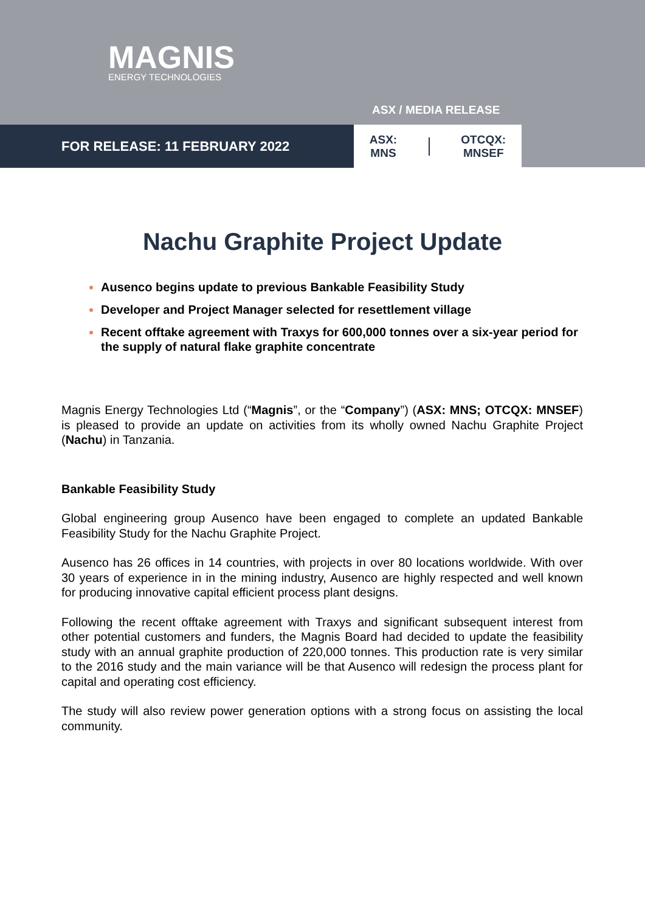MAGNIS
ENERGY TECHNOLOGIES
ASX / MEDIA RELEASE
FOR RELEASE: 11 FEBRUARY 2022
ASX:
MNS
OTCQX:
MNSEF
Nachu Graphite Project Update
Ausenco begins update to previous Bankable Feasibility Study
Developer and Project Manager selected for resettlement village
Recent offtake agreement with Traxys for 600,000 tonnes over a six-year period for the supply of natural flake graphite concentrate
Magnis Energy Technologies Ltd (“Magnis”, or the “Company”) (ASX: MNS; OTCQX: MNSEF) is pleased to provide an update on activities from its wholly owned Nachu Graphite Project (Nachu) in Tanzania.
Bankable Feasibility Study
Global engineering group Ausenco have been engaged to complete an updated Bankable Feasibility Study for the Nachu Graphite Project.
Ausenco has 26 offices in 14 countries, with projects in over 80 locations worldwide. With over 30 years of experience in in the mining industry, Ausenco are highly respected and well known for producing innovative capital efficient process plant designs.
Following the recent offtake agreement with Traxys and significant subsequent interest from other potential customers and funders, the Magnis Board had decided to update the feasibility study with an annual graphite production of 220,000 tonnes. This production rate is very similar to the 2016 study and the main variance will be that Ausenco will redesign the process plant for capital and operating cost efficiency.
The study will also review power generation options with a strong focus on assisting the local community.